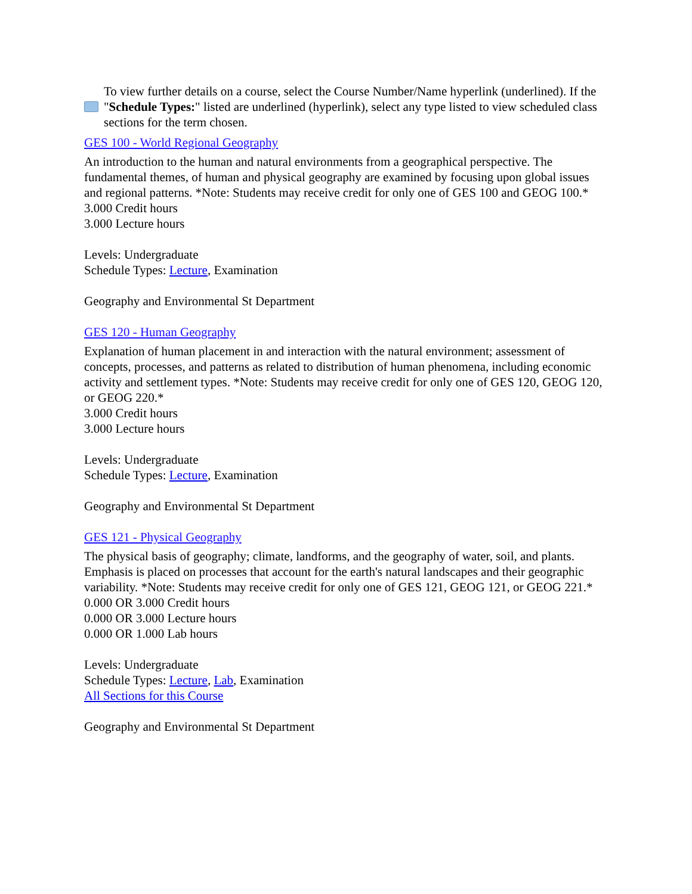To view further details on a course, select the Course Number/Name hyperlink (underlined). If the "Schedule Types:" listed are underlined (hyperlink), select any type listed to view scheduled class sections for the term chosen.
GES 100 - World Regional Geography
An introduction to the human and natural environments from a geographical perspective. The fundamental themes, of human and physical geography are examined by focusing upon global issues and regional patterns. *Note: Students may receive credit for only one of GES 100 and GEOG 100.*
3.000 Credit hours
3.000 Lecture hours
Levels: Undergraduate
Schedule Types: Lecture, Examination
Geography and Environmental St Department
GES 120 - Human Geography
Explanation of human placement in and interaction with the natural environment; assessment of concepts, processes, and patterns as related to distribution of human phenomena, including economic activity and settlement types. *Note: Students may receive credit for only one of GES 120, GEOG 120, or GEOG 220.*
3.000 Credit hours
3.000 Lecture hours
Levels: Undergraduate
Schedule Types: Lecture, Examination
Geography and Environmental St Department
GES 121 - Physical Geography
The physical basis of geography; climate, landforms, and the geography of water, soil, and plants. Emphasis is placed on processes that account for the earth's natural landscapes and their geographic variability. *Note: Students may receive credit for only one of GES 121, GEOG 121, or GEOG 221.*
0.000 OR 3.000 Credit hours
0.000 OR 3.000 Lecture hours
0.000 OR 1.000 Lab hours
Levels: Undergraduate
Schedule Types: Lecture, Lab, Examination
All Sections for this Course
Geography and Environmental St Department